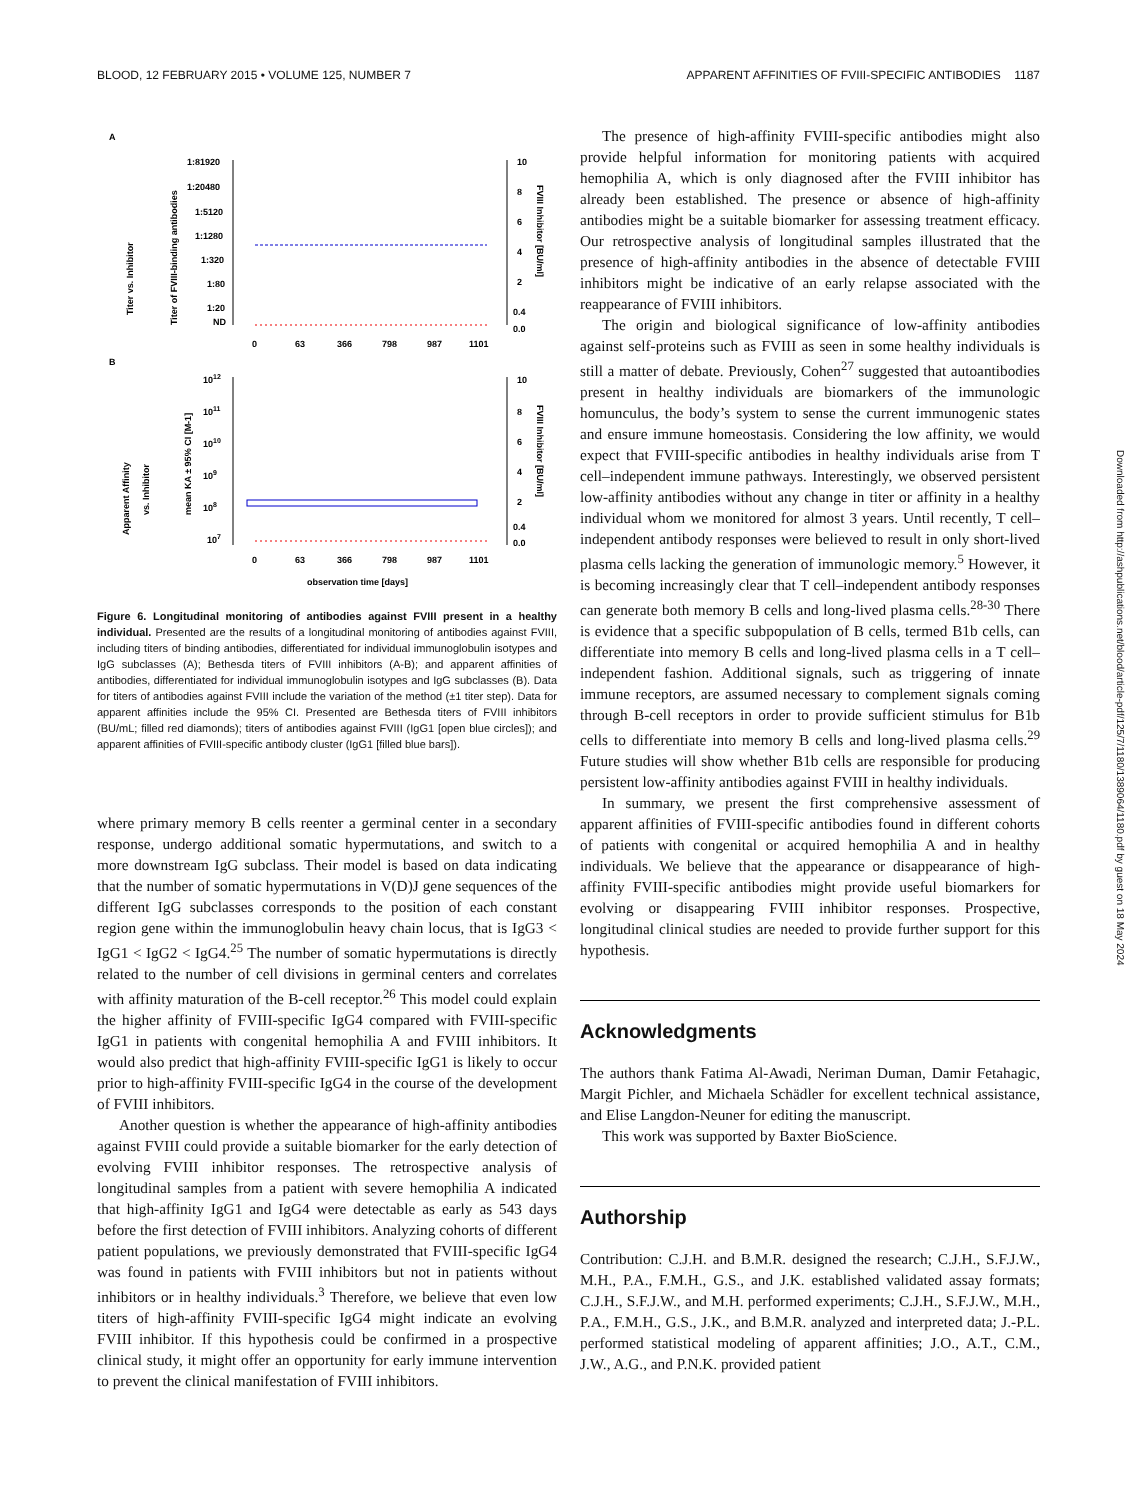BLOOD, 12 FEBRUARY 2015 • VOLUME 125, NUMBER 7 APPARENT AFFINITIES OF FVIII-SPECIFIC ANTIBODIES 1187
A
Titer vs. Inhibitor
Titer of FVIII-binding antibodies
1:81920
1:20480
1:5120
1:1280
1:320
1:80
1:20
ND
10
8
6
4
2
0.4
0.0
FVIII Inhibitor [BU/ml]
0
63
366
798
987
1101
B
Apparent Affinity
vs. Inhibitor
mean KA ± 95% CI [M-1]
1012
1011
1010
109
108
107
10
8
6
4
2
0.4
0.0
FVIII Inhibitor [BU/ml]
0
63
366
798
987
1101
observation time [days]
Figure 6. Longitudinal monitoring of antibodies against FVIII present in a healthy individual. Presented are the results of a longitudinal monitoring of antibodies against FVIII, including titers of binding antibodies, differentiated for individual immunoglobulin isotypes and IgG subclasses (A); Bethesda titers of FVIII inhibitors (A-B); and apparent affinities of antibodies, differentiated for individual immunoglobulin isotypes and IgG subclasses (B). Data for titers of antibodies against FVIII include the variation of the method (±1 titer step). Data for apparent affinities include the 95% CI. Presented are Bethesda titers of FVIII inhibitors (BU/mL; filled red diamonds); titers of antibodies against FVIII (IgG1 [open blue circles]); and apparent affinities of FVIII-specific antibody cluster (IgG1 [filled blue bars]).
where primary memory B cells reenter a germinal center in a secondary response, undergo additional somatic hypermutations, and switch to a more downstream IgG subclass. Their model is based on data indicating that the number of somatic hypermutations in V(D)J gene sequences of the different IgG subclasses corresponds to the position of each constant region gene within the immunoglobulin heavy chain locus, that is IgG3 < IgG1 < IgG2 < IgG4.<sup>25</sup> The number of somatic hypermutations is directly related to the number of cell divisions in germinal centers and correlates with affinity maturation of the B-cell receptor.<sup>26</sup> This model could explain the higher affinity of FVIII-specific IgG4 compared with FVIII-specific IgG1 in patients with congenital hemophilia A and FVIII inhibitors. It would also predict that high-affinity FVIII-specific IgG1 is likely to occur prior to high-affinity FVIII-specific IgG4 in the course of the development of FVIII inhibitors.
Another question is whether the appearance of high-affinity antibodies against FVIII could provide a suitable biomarker for the early detection of evolving FVIII inhibitor responses. The retrospective analysis of longitudinal samples from a patient with severe hemophilia A indicated that high-affinity IgG1 and IgG4 were detectable as early as 543 days before the first detection of FVIII inhibitors. Analyzing cohorts of different patient populations, we previously demonstrated that FVIII-specific IgG4 was found in patients with FVIII inhibitors but not in patients without inhibitors or in healthy individuals.<sup>3</sup> Therefore, we believe that even low titers of high-affinity FVIII-specific IgG4 might indicate an evolving FVIII inhibitor. If this hypothesis could be confirmed in a prospective clinical study, it might offer an opportunity for early immune intervention to prevent the clinical manifestation of FVIII inhibitors.
The presence of high-affinity FVIII-specific antibodies might also provide helpful information for monitoring patients with acquired hemophilia A, which is only diagnosed after the FVIII inhibitor has already been established. The presence or absence of high-affinity antibodies might be a suitable biomarker for assessing treatment efficacy. Our retrospective analysis of longitudinal samples illustrated that the presence of high-affinity antibodies in the absence of detectable FVIII inhibitors might be indicative of an early relapse associated with the reappearance of FVIII inhibitors.
The origin and biological significance of low-affinity antibodies against self-proteins such as FVIII as seen in some healthy individuals is still a matter of debate. Previously, Cohen<sup>27</sup> suggested that autoantibodies present in healthy individuals are biomarkers of the immunologic homunculus, the body’s system to sense the current immunogenic states and ensure immune homeostasis. Considering the low affinity, we would expect that FVIII-specific antibodies in healthy individuals arise from T cell–independent immune pathways. Interestingly, we observed persistent low-affinity antibodies without any change in titer or affinity in a healthy individual whom we monitored for almost 3 years. Until recently, T cell–independent antibody responses were believed to result in only short-lived plasma cells lacking the generation of immunologic memory.<sup>5</sup> However, it is becoming increasingly clear that T cell–independent antibody responses can generate both memory B cells and long-lived plasma cells.<sup>28-30</sup> There is evidence that a specific subpopulation of B cells, termed B1b cells, can differentiate into memory B cells and long-lived plasma cells in a T cell–independent fashion. Additional signals, such as triggering of innate immune receptors, are assumed necessary to complement signals coming through B-cell receptors in order to provide sufficient stimulus for B1b cells to differentiate into memory B cells and long-lived plasma cells.<sup>29</sup> Future studies will show whether B1b cells are responsible for producing persistent low-affinity antibodies against FVIII in healthy individuals.
In summary, we present the first comprehensive assessment of apparent affinities of FVIII-specific antibodies found in different cohorts of patients with congenital or acquired hemophilia A and in healthy individuals. We believe that the appearance or disappearance of high-affinity FVIII-specific antibodies might provide useful biomarkers for evolving or disappearing FVIII inhibitor responses. Prospective, longitudinal clinical studies are needed to provide further support for this hypothesis.
Acknowledgments
The authors thank Fatima Al-Awadi, Neriman Duman, Damir Fetahagic, Margit Pichler, and Michaela Schädler for excellent technical assistance, and Elise Langdon-Neuner for editing the manuscript.
This work was supported by Baxter BioScience.
Authorship
Contribution: C.J.H. and B.M.R. designed the research; C.J.H., S.F.J.W., M.H., P.A., F.M.H., G.S., and J.K. established validated assay formats; C.J.H., S.F.J.W., and M.H. performed experiments; C.J.H., S.F.J.W., M.H., P.A., F.M.H., G.S., J.K., and B.M.R. analyzed and interpreted data; J.-P.L. performed statistical modeling of apparent affinities; J.O., A.T., C.M., J.W., A.G., and P.N.K. provided patient
Downloaded from http://ashpublications.net/blood/article-pdf/125/7/1180/1389064/1180.pdf by guest on 18 May 2024